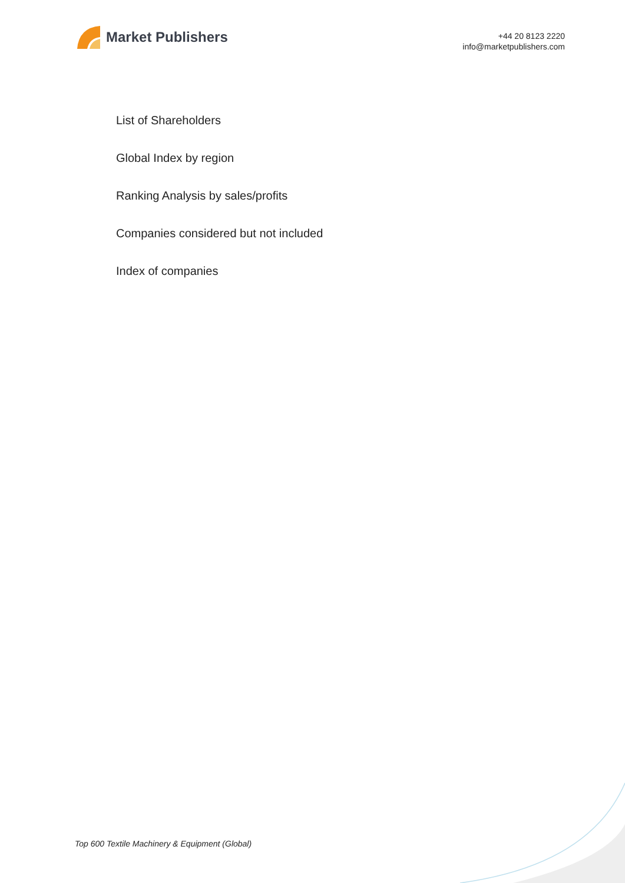Market Publishers
+44 20 8123 2220
info@marketpublishers.com
List of Shareholders
Global Index by region
Ranking Analysis by sales/profits
Companies considered but not included
Index of companies
Top 600 Textile Machinery & Equipment (Global)